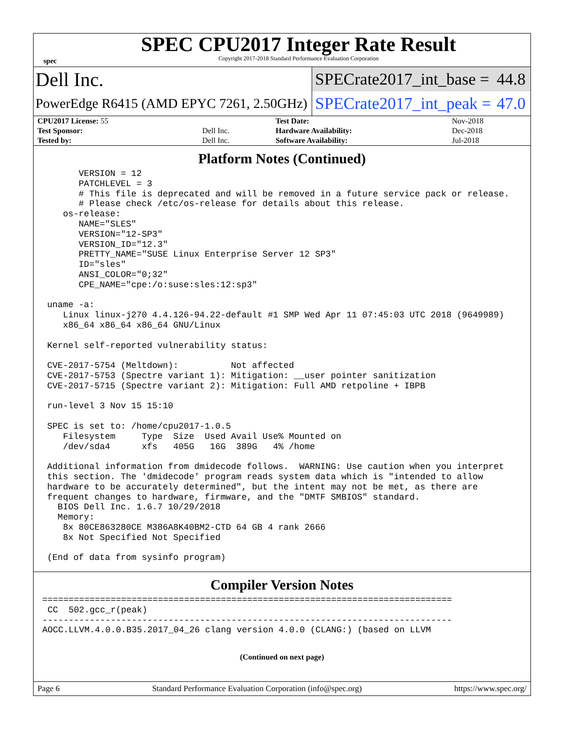spec
SPEC CPU2017 Integer Rate Result
Copyright 2017-2018 Standard Performance Evaluation Corporation
Dell Inc.
SPECrate2017_int_base = 44.8
PowerEdge R6415 (AMD EPYC 7261, 2.50GHz)
SPECrate2017_int_peak = 47.0
| CPU2017 License: 55 | | Test Date: | Nov-2018 |
| Test Sponsor: | Dell Inc. | Hardware Availability: | Dec-2018 |
| Tested by: | Dell Inc. | Software Availability: | Jul-2018 |
Platform Notes (Continued)
      VERSION = 12
      PATCHLEVEL = 3
      # This file is deprecated and will be removed in a future service pack or release.
      # Please check /etc/os-release for details about this release.
   os-release:
      NAME="SLES"
      VERSION="12-SP3"
      VERSION_ID="12.3"
      PRETTY_NAME="SUSE Linux Enterprise Server 12 SP3"
      ID="sles"
      ANSI_COLOR="0;32"
      CPE_NAME="cpe:/o:suse:sles:12:sp3"

uname -a:
   Linux linux-j270 4.4.126-94.22-default #1 SMP Wed Apr 11 07:45:03 UTC 2018 (9649989)
   x86_64 x86_64 x86_64 GNU/Linux

Kernel self-reported vulnerability status:

CVE-2017-5754 (Meltdown):          Not affected
CVE-2017-5753 (Spectre variant 1): Mitigation: __user pointer sanitization
CVE-2017-5715 (Spectre variant 2): Mitigation: Full AMD retpoline + IBPB

run-level 3 Nov 15 15:10

SPEC is set to: /home/cpu2017-1.0.5
   Filesystem     Type  Size  Used Avail Use% Mounted on
   /dev/sda4      xfs   405G   16G  389G   4% /home

Additional information from dmidecode follows.  WARNING: Use caution when you interpret
this section. The 'dmidecode' program reads system data which is "intended to allow
hardware to be accurately determined", but the intent may not be met, as there are
frequent changes to hardware, firmware, and the "DMTF SMBIOS" standard.
  BIOS Dell Inc. 1.6.7 10/29/2018
  Memory:
   8x 80CE863280CE M386A8K40BM2-CTD 64 GB 4 rank 2666
   8x Not Specified Not Specified

(End of data from sysinfo program)
Compiler Version Notes
==============================================================================
 CC  502.gcc_r(peak)
------------------------------------------------------------------------------
AOCC.LLVM.4.0.0.B35.2017_04_26 clang version 4.0.0 (CLANG:) (based on LLVM
(Continued on next page)
Page 6 Standard Performance Evaluation Corporation (info@spec.org) https://www.spec.org/